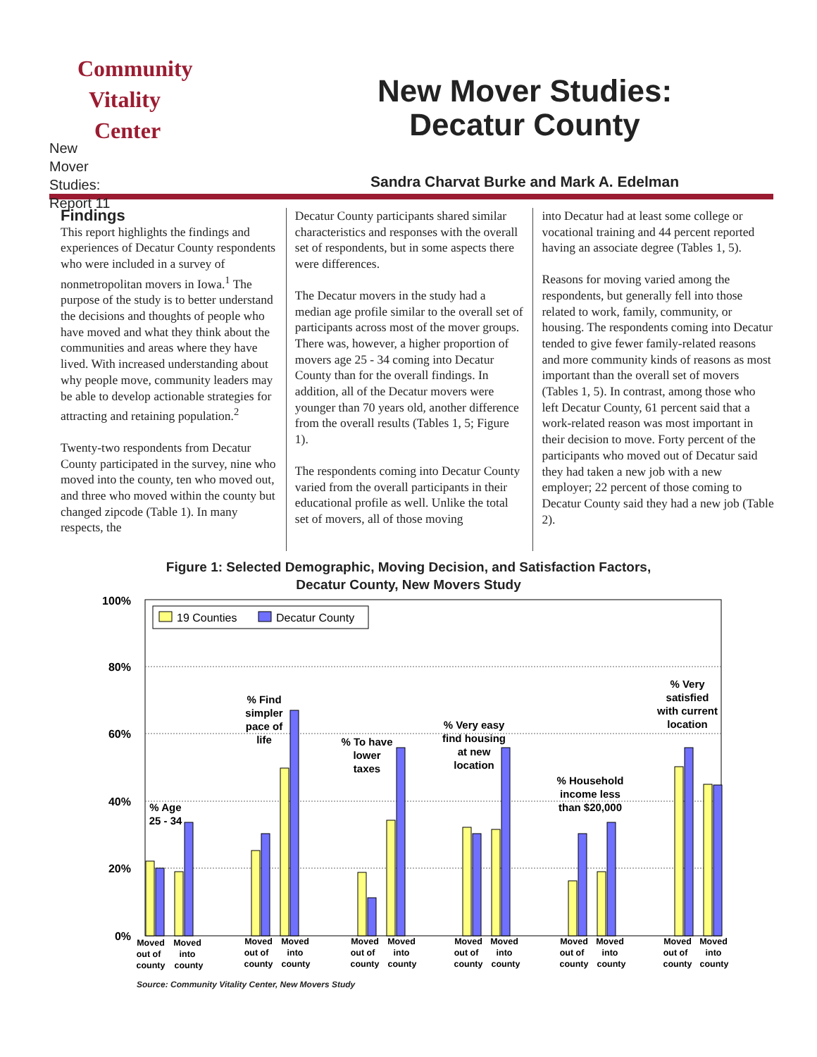Community
Vitality
Center
New
Mover
Studies:
Report 11
New Mover Studies:
Decatur County
Sandra Charvat Burke and Mark A. Edelman
Findings
This report highlights the findings and experiences of Decatur County respondents who were included in a survey of nonmetropolitan movers in Iowa.<sup>1</sup> The purpose of the study is to better understand the decisions and thoughts of people who have moved and what they think about the communities and areas where they have lived. With increased understanding about why people move, community leaders may be able to develop actionable strategies for attracting and retaining population.<sup>2</sup>
Twenty-two respondents from Decatur County participated in the survey, nine who moved into the county, ten who moved out, and three who moved within the county but changed zipcode (Table 1). In many respects, the
Decatur County participants shared similar characteristics and responses with the overall set of respondents, but in some aspects there were differences.
The Decatur movers in the study had a median age profile similar to the overall set of participants across most of the mover groups. There was, however, a higher proportion of movers age 25 - 34 coming into Decatur County than for the overall findings. In addition, all of the Decatur movers were younger than 70 years old, another difference from the overall results (Tables 1, 5; Figure 1).
The respondents coming into Decatur County varied from the overall participants in their educational profile as well. Unlike the total set of movers, all of those moving
into Decatur had at least some college or vocational training and 44 percent reported having an associate degree (Tables 1, 5).
Reasons for moving varied among the respondents, but generally fell into those related to work, family, community, or housing. The respondents coming into Decatur tended to give fewer family-related reasons and more community kinds of reasons as most important than the overall set of movers (Tables 1, 5). In contrast, among those who left Decatur County, 61 percent said that a work-related reason was most important in their decision to move. Forty percent of the participants who moved out of Decatur said they had taken a new job with a new employer; 22 percent of those coming to Decatur County said they had a new job (Table 2).
Figure 1: Selected Demographic, Moving Decision, and Satisfaction Factors,
Decatur County, New Movers Study
100%
80%
60%
40%
20%
0%
19 Counties
Decatur County
% Age
25 - 34
% Find
simpler
pace of
life
% To have
lower
taxes
% Very easy
find housing
at new
location
% Household
income less
than $20,000
% Very
satisfied
with current
location
Moved
out of
county
Moved
into
county
Moved
out of
county
Moved
into
county
Moved
out of
county
Moved
into
county
Moved
out of
county
Moved
into
county
Moved
out of
county
Moved
into
county
Moved
out of
county
Moved
into
county
Source: Community Vitality Center, New Movers Study